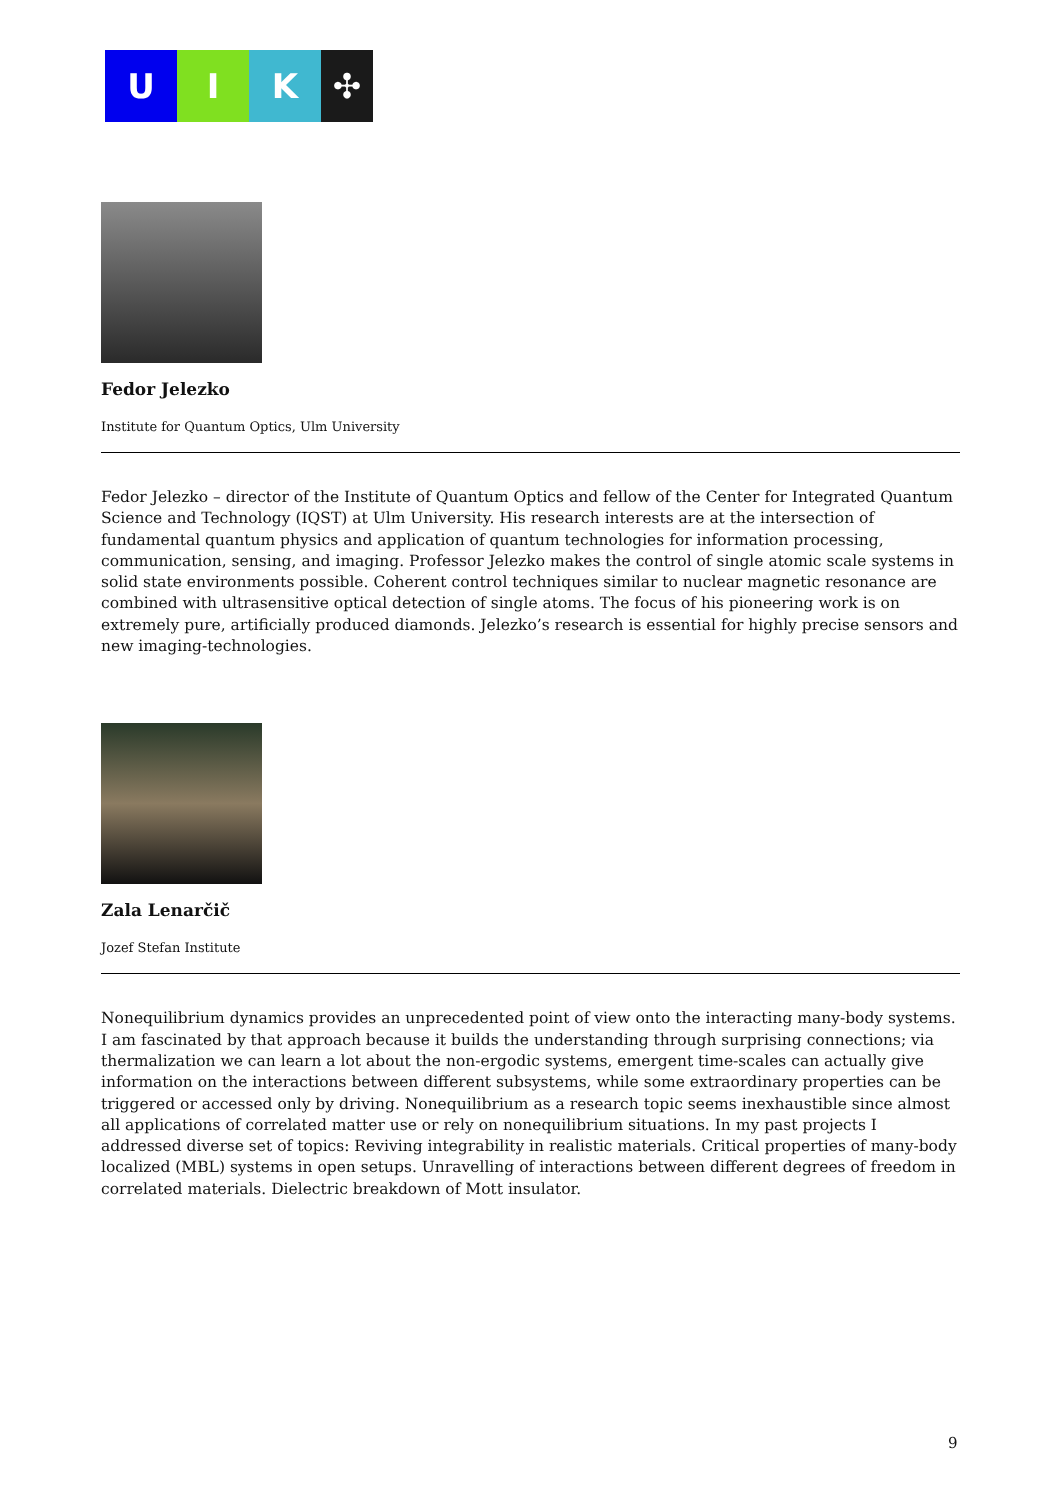U I K ✣
Fedor Jelezko
Institute for Quantum Optics, Ulm University
Fedor Jelezko – director of the Institute of Quantum Optics and fellow of the Center for Integrated Quantum Science and Technology (IQST) at Ulm University. His research interests are at the intersection of fundamental quantum physics and application of quantum technologies for information processing, communication, sensing, and imaging. Professor Jelezko makes the control of single atomic scale systems in solid state environments possible. Coherent control techniques similar to nuclear magnetic resonance are combined with ultrasensitive optical detection of single atoms. The focus of his pioneering work is on extremely pure, artificially produced diamonds. Jelezko’s research is essential for highly precise sensors and new imaging-technologies.
Zala Lenarčič
Jozef Stefan Institute
Nonequilibrium dynamics provides an unprecedented point of view onto the interacting many-body systems. I am fascinated by that approach because it builds the understanding through surprising connections; via thermalization we can learn a lot about the non-ergodic systems, emergent time-scales can actually give information on the interactions between different subsystems, while some extraordinary properties can be triggered or accessed only by driving. Nonequilibrium as a research topic seems inexhaustible since almost all applications of correlated matter use or rely on nonequilibrium situations. In my past projects I addressed diverse set of topics: Reviving integrability in realistic materials. Critical properties of many-body localized (MBL) systems in open setups. Unravelling of interactions between different degrees of freedom in correlated materials. Dielectric breakdown of Mott insulator.
9